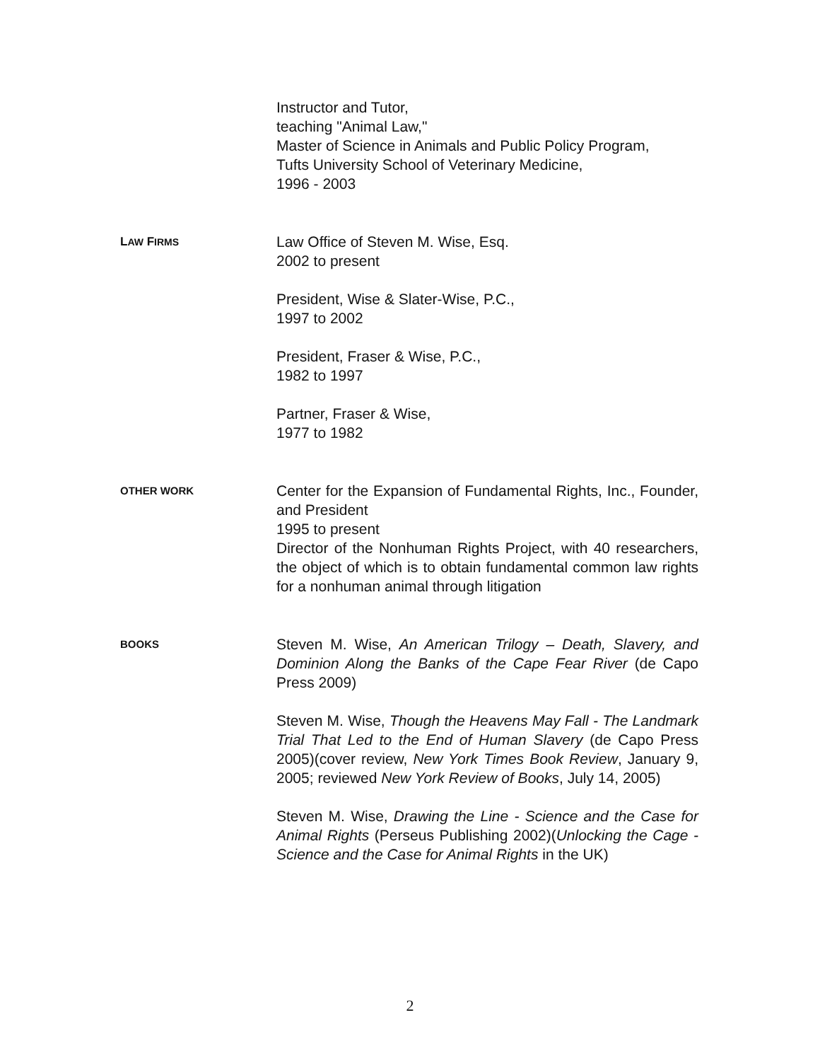Instructor and Tutor,
teaching "Animal Law,"
Master of Science in Animals and Public Policy Program,
Tufts University School of Veterinary Medicine,
1996 - 2003
LAW FIRMS
Law Office of Steven M. Wise, Esq.
2002 to present
President, Wise & Slater-Wise, P.C.,
1997 to 2002
President, Fraser & Wise, P.C.,
1982 to 1997
Partner, Fraser & Wise,
1977 to 1982
OTHER WORK
Center for the Expansion of Fundamental Rights, Inc., Founder, and President
1995 to present
Director of the Nonhuman Rights Project, with 40 researchers, the object of which is to obtain fundamental common law rights for a nonhuman animal through litigation
BOOKS
Steven M. Wise, An American Trilogy – Death, Slavery, and Dominion Along the Banks of the Cape Fear River (de Capo Press 2009)
Steven M. Wise, Though the Heavens May Fall - The Landmark Trial That Led to the End of Human Slavery (de Capo Press 2005)(cover review, New York Times Book Review, January 9, 2005; reviewed New York Review of Books, July 14, 2005)
Steven M. Wise, Drawing the Line - Science and the Case for Animal Rights (Perseus Publishing 2002)(Unlocking the Cage - Science and the Case for Animal Rights in the UK)
2